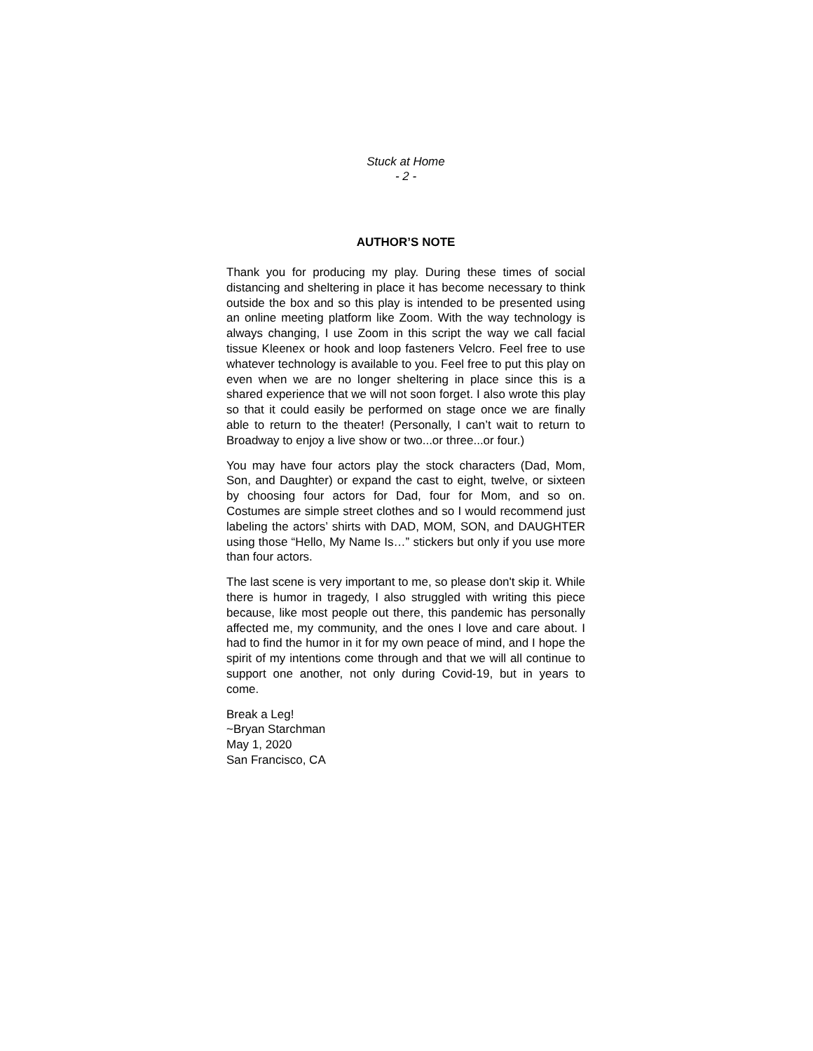Stuck at Home
- 2 -
AUTHOR’S NOTE
Thank you for producing my play. During these times of social distancing and sheltering in place it has become necessary to think outside the box and so this play is intended to be presented using an online meeting platform like Zoom. With the way technology is always changing, I use Zoom in this script the way we call facial tissue Kleenex or hook and loop fasteners Velcro. Feel free to use whatever technology is available to you. Feel free to put this play on even when we are no longer sheltering in place since this is a shared experience that we will not soon forget. I also wrote this play so that it could easily be performed on stage once we are finally able to return to the theater! (Personally, I can’t wait to return to Broadway to enjoy a live show or two...or three...or four.)
You may have four actors play the stock characters (Dad, Mom, Son, and Daughter) or expand the cast to eight, twelve, or sixteen by choosing four actors for Dad, four for Mom, and so on. Costumes are simple street clothes and so I would recommend just labeling the actors’ shirts with DAD, MOM, SON, and DAUGHTER using those “Hello, My Name Is…” stickers but only if you use more than four actors.
The last scene is very important to me, so please don't skip it. While there is humor in tragedy, I also struggled with writing this piece because, like most people out there, this pandemic has personally affected me, my community, and the ones I love and care about. I had to find the humor in it for my own peace of mind, and I hope the spirit of my intentions come through and that we will all continue to support one another, not only during Covid-19, but in years to come.
Break a Leg!
~Bryan Starchman
May 1, 2020
San Francisco, CA